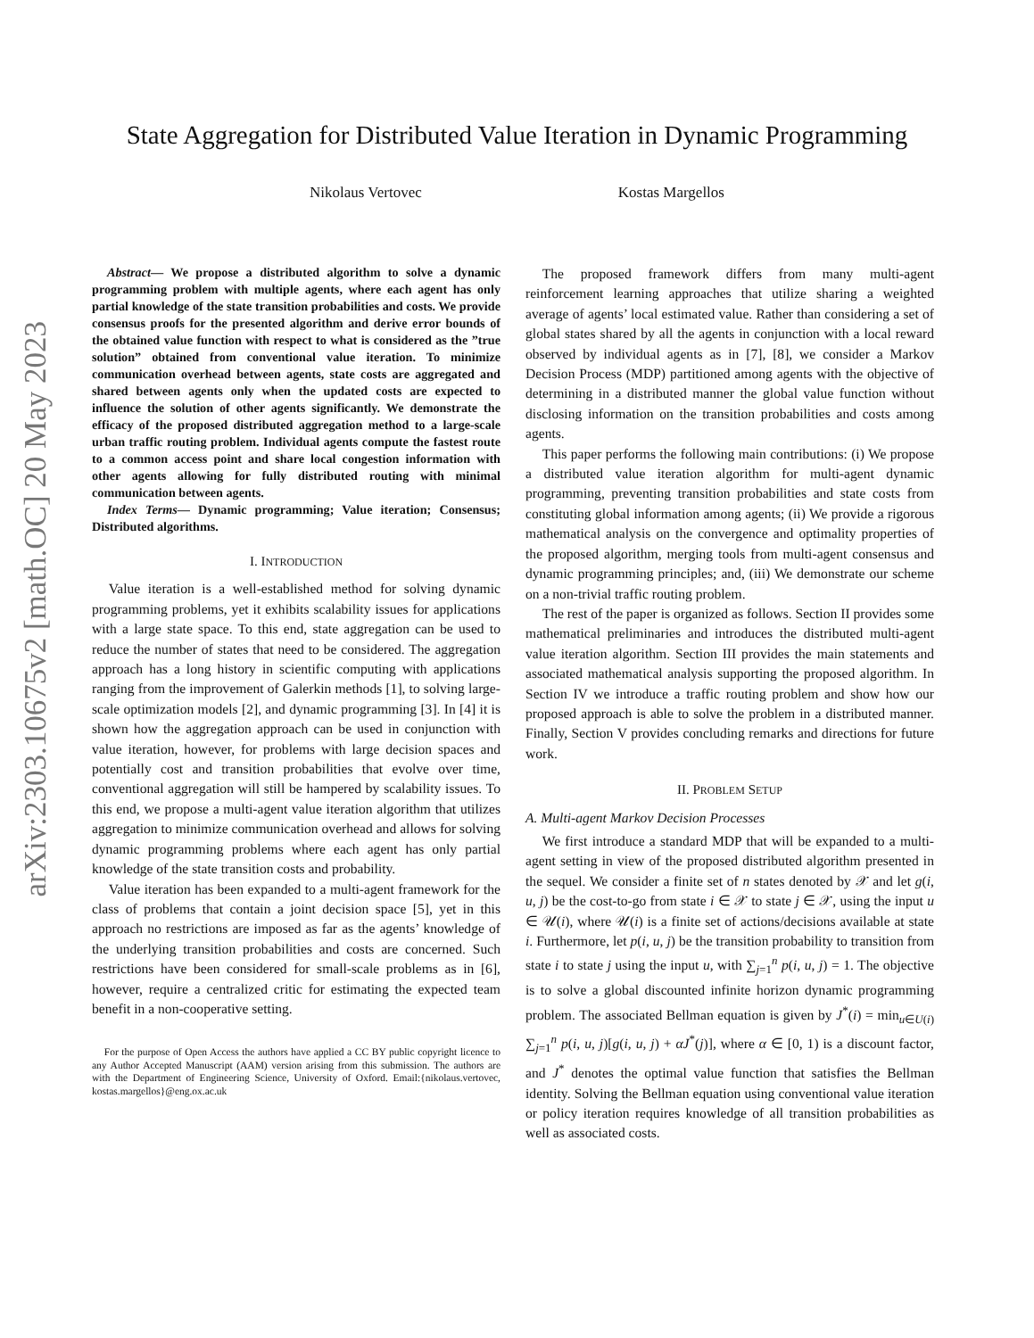arXiv:2303.10675v2 [math.OC] 20 May 2023
State Aggregation for Distributed Value Iteration in Dynamic Programming
Nikolaus Vertovec Kostas Margellos
Abstract— We propose a distributed algorithm to solve a dynamic programming problem with multiple agents, where each agent has only partial knowledge of the state transition probabilities and costs. We provide consensus proofs for the presented algorithm and derive error bounds of the obtained value function with respect to what is considered as the ”true solution” obtained from conventional value iteration. To minimize communication overhead between agents, state costs are aggregated and shared between agents only when the updated costs are expected to influence the solution of other agents significantly. We demonstrate the efficacy of the proposed distributed aggregation method to a large-scale urban traffic routing problem. Individual agents compute the fastest route to a common access point and share local congestion information with other agents allowing for fully distributed routing with minimal communication between agents.
Index Terms— Dynamic programming; Value iteration; Consensus; Distributed algorithms.
I. INTRODUCTION
Value iteration is a well-established method for solving dynamic programming problems, yet it exhibits scalability issues for applications with a large state space. To this end, state aggregation can be used to reduce the number of states that need to be considered. The aggregation approach has a long history in scientific computing with applications ranging from the improvement of Galerkin methods [1], to solving large-scale optimization models [2], and dynamic programming [3]. In [4] it is shown how the aggregation approach can be used in conjunction with value iteration, however, for problems with large decision spaces and potentially cost and transition probabilities that evolve over time, conventional aggregation will still be hampered by scalability issues. To this end, we propose a multi-agent value iteration algorithm that utilizes aggregation to minimize communication overhead and allows for solving dynamic programming problems where each agent has only partial knowledge of the state transition costs and probability.
Value iteration has been expanded to a multi-agent framework for the class of problems that contain a joint decision space [5], yet in this approach no restrictions are imposed as far as the agents’ knowledge of the underlying transition probabilities and costs are concerned. Such restrictions have been considered for small-scale problems as in [6], however, require a centralized critic for estimating the expected team benefit in a non-cooperative setting.
For the purpose of Open Access the authors have applied a CC BY public copyright licence to any Author Accepted Manuscript (AAM) version arising from this submission. The authors are with the Department of Engineering Science, University of Oxford. Email:{nikolaus.vertovec, kostas.margellos}@eng.ox.ac.uk
The proposed framework differs from many multi-agent reinforcement learning approaches that utilize sharing a weighted average of agents’ local estimated value. Rather than considering a set of global states shared by all the agents in conjunction with a local reward observed by individual agents as in [7], [8], we consider a Markov Decision Process (MDP) partitioned among agents with the objective of determining in a distributed manner the global value function without disclosing information on the transition probabilities and costs among agents.
This paper performs the following main contributions: (i) We propose a distributed value iteration algorithm for multi-agent dynamic programming, preventing transition probabilities and state costs from constituting global information among agents; (ii) We provide a rigorous mathematical analysis on the convergence and optimality properties of the proposed algorithm, merging tools from multi-agent consensus and dynamic programming principles; and, (iii) We demonstrate our scheme on a non-trivial traffic routing problem.
The rest of the paper is organized as follows. Section II provides some mathematical preliminaries and introduces the distributed multi-agent value iteration algorithm. Section III provides the main statements and associated mathematical analysis supporting the proposed algorithm. In Section IV we introduce a traffic routing problem and show how our proposed approach is able to solve the problem in a distributed manner. Finally, Section V provides concluding remarks and directions for future work.
II. PROBLEM SETUP
A. Multi-agent Markov Decision Processes
We first introduce a standard MDP that will be expanded to a multi-agent setting in view of the proposed distributed algorithm presented in the sequel. We consider a finite set of n states denoted by 𝒳 and let g(i, u, j) be the cost-to-go from state i ∈ 𝒳 to state j ∈ 𝒳, using the input u ∈ 𝒰(i), where 𝒰(i) is a finite set of actions/decisions available at state i. Furthermore, let p(i, u, j) be the transition probability to transition from state i to state j using the input u, with ∑<sub>j=1</sub><sup>n</sup> p(i, u, j) = 1. The objective is to solve a global discounted infinite horizon dynamic programming problem. The associated Bellman equation is given by J<sup>*</sup>(i) = min<sub>u∈U(i)</sub> ∑<sub>j=1</sub><sup>n</sup> p(i, u, j)[g(i, u, j) + αJ<sup>*</sup>(j)], where α ∈ [0, 1) is a discount factor, and J<sup>*</sup> denotes the optimal value function that satisfies the Bellman identity. Solving the Bellman equation using conventional value iteration or policy iteration requires knowledge of all transition probabilities as well as associated costs.